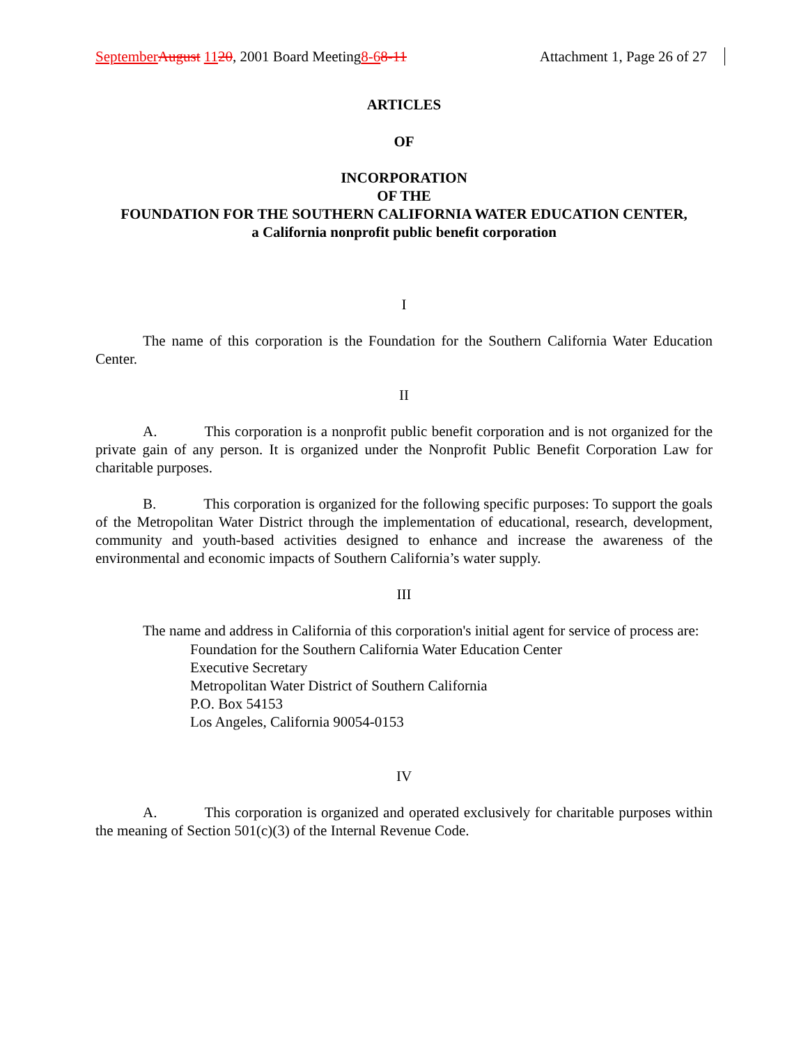September August 1120, 2001 Board Meeting8-68-11 Attachment 1, Page 26 of 27
ARTICLES
OF
INCORPORATION
OF THE
FOUNDATION FOR THE SOUTHERN CALIFORNIA WATER EDUCATION CENTER,
a California nonprofit public benefit corporation
I
The name of this corporation is the Foundation for the Southern California Water Education Center.
II
A. This corporation is a nonprofit public benefit corporation and is not organized for the private gain of any person. It is organized under the Nonprofit Public Benefit Corporation Law for charitable purposes.
B. This corporation is organized for the following specific purposes: To support the goals of the Metropolitan Water District through the implementation of educational, research, development, community and youth-based activities designed to enhance and increase the awareness of the environmental and economic impacts of Southern California’s water supply.
III
The name and address in California of this corporation's initial agent for service of process are:
Foundation for the Southern California Water Education Center
Executive Secretary
Metropolitan Water District of Southern California
P.O. Box 54153
Los Angeles, California 90054-0153
IV
A. This corporation is organized and operated exclusively for charitable purposes within the meaning of Section 501(c)(3) of the Internal Revenue Code.